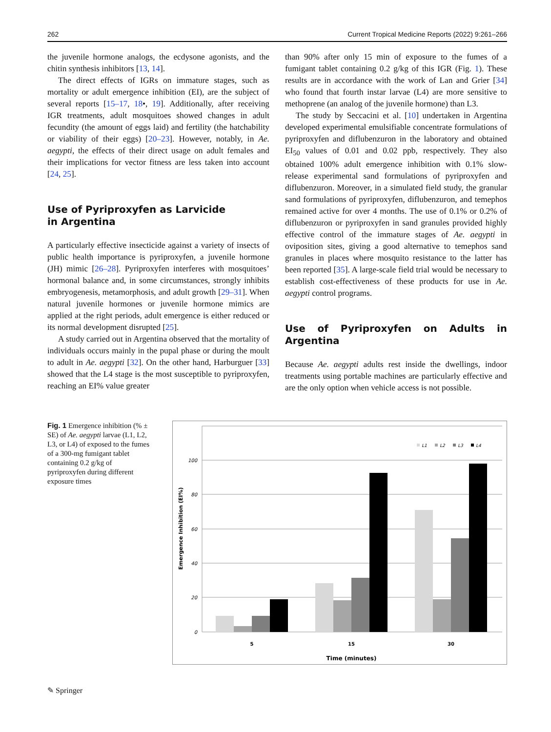262 Current Tropical Medicine Reports (2022) 9:261–266
the juvenile hormone analogs, the ecdysone agonists, and the chitin synthesis inhibitors [13, 14].
The direct effects of IGRs on immature stages, such as mortality or adult emergence inhibition (EI), are the subject of several reports [15–17, 18•, 19]. Additionally, after receiving IGR treatments, adult mosquitoes showed changes in adult fecundity (the amount of eggs laid) and fertility (the hatchability or viability of their eggs) [20–23]. However, notably, in Ae. aegypti, the effects of their direct usage on adult females and their implications for vector fitness are less taken into account [24, 25].
Use of Pyriproxyfen as Larvicide
in Argentina
A particularly effective insecticide against a variety of insects of public health importance is pyriproxyfen, a juvenile hormone (JH) mimic [26–28]. Pyriproxyfen interferes with mosquitoes’ hormonal balance and, in some circumstances, strongly inhibits embryogenesis, metamorphosis, and adult growth [29–31]. When natural juvenile hormones or juvenile hormone mimics are applied at the right periods, adult emergence is either reduced or its normal development disrupted [25].
A study carried out in Argentina observed that the mortality of individuals occurs mainly in the pupal phase or during the moult to adult in Ae. aegypti [32]. On the other hand, Harburguer [33] showed that the L4 stage is the most susceptible to pyriproxyfen, reaching an EI% value greater
than 90% after only 15 min of exposure to the fumes of a fumigant tablet containing 0.2 g/kg of this IGR (Fig. 1). These results are in accordance with the work of Lan and Grier [34] who found that fourth instar larvae (L4) are more sensitive to methoprene (an analog of the juvenile hormone) than L3.
The study by Seccacini et al. [10] undertaken in Argentina developed experimental emulsifiable concentrate formulations of pyriproxyfen and diflubenzuron in the laboratory and obtained EI<sub>50</sub> values of 0.01 and 0.02 ppb, respectively. They also obtained 100% adult emergence inhibition with 0.1% slow-release experimental sand formulations of pyriproxyfen and diflubenzuron. Moreover, in a simulated field study, the granular sand formulations of pyriproxyfen, diflubenzuron, and temephos remained active for over 4 months. The use of 0.1% or 0.2% of diflubenzuron or pyriproxyfen in sand granules provided highly effective control of the immature stages of Ae. aegypti in oviposition sites, giving a good alternative to temephos sand granules in places where mosquito resistance to the latter has been reported [35]. A large-scale field trial would be necessary to establish cost-effectiveness of these products for use in Ae. aegypti control programs.
Use of Pyriproxyfen on Adults in Argentina
Because Ae. aegypti adults rest inside the dwellings, indoor treatments using portable machines are particularly effective and are the only option when vehicle access is not possible.
Fig. 1 Emergence inhibition (% ± SE) of Ae. aegypti larvae (L1, L2, L3, or L4) of exposed to the fumes of a 300-mg fumigant tablet containing 0.2 g/kg of pyriproxyfen during different exposure times
100
80
60
40
20
0
Emergence Inhibition (EI%)
5
15
30
Time (minutes)
L1
L2
L3
L4
✎ Springer